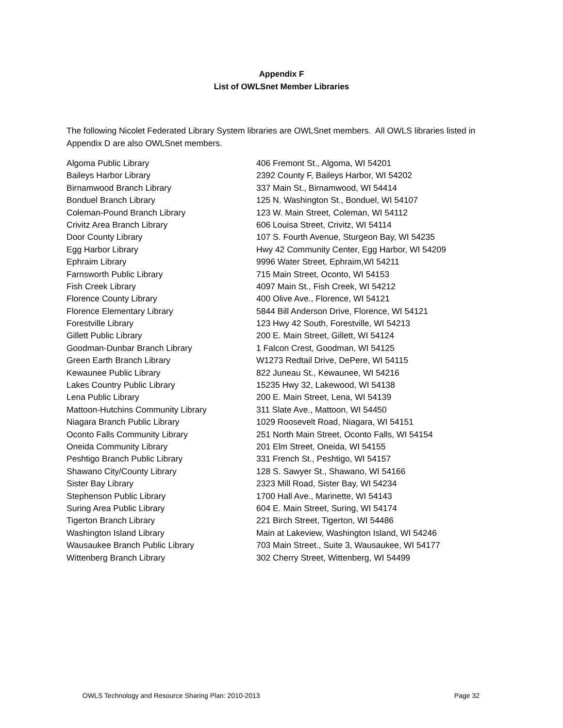Appendix F
List of OWLSnet Member Libraries
The following Nicolet Federated Library System libraries are OWLSnet members. All OWLS libraries listed in Appendix D are also OWLSnet members.
| Algoma Public Library | 406 Fremont St., Algoma, WI 54201 |
| Baileys Harbor Library | 2392 County F, Baileys Harbor, WI 54202 |
| Birnamwood Branch Library | 337 Main St., Birnamwood, WI 54414 |
| Bonduel Branch Library | 125 N. Washington St., Bonduel, WI 54107 |
| Coleman-Pound Branch Library | 123 W. Main Street, Coleman, WI 54112 |
| Crivitz Area Branch Library | 606 Louisa Street, Crivitz, WI 54114 |
| Door County Library | 107 S. Fourth Avenue, Sturgeon Bay, WI 54235 |
| Egg Harbor Library | Hwy 42 Community Center, Egg Harbor, WI 54209 |
| Ephraim Library | 9996 Water Street, Ephraim,WI 54211 |
| Farnsworth Public Library | 715 Main Street, Oconto, WI 54153 |
| Fish Creek Library | 4097 Main St., Fish Creek, WI 54212 |
| Florence County Library | 400 Olive Ave., Florence, WI 54121 |
| Florence Elementary Library | 5844 Bill Anderson Drive, Florence, WI 54121 |
| Forestville Library | 123 Hwy 42 South, Forestville, WI 54213 |
| Gillett Public Library | 200 E. Main Street, Gillett, WI 54124 |
| Goodman-Dunbar Branch Library | 1 Falcon Crest, Goodman, WI 54125 |
| Green Earth Branch Library | W1273 Redtail Drive, DePere, WI 54115 |
| Kewaunee Public Library | 822 Juneau St., Kewaunee, WI 54216 |
| Lakes Country Public Library | 15235 Hwy 32, Lakewood, WI 54138 |
| Lena Public Library | 200 E. Main Street, Lena, WI 54139 |
| Mattoon-Hutchins Community Library | 311 Slate Ave., Mattoon, WI 54450 |
| Niagara Branch Public Library | 1029 Roosevelt Road, Niagara, WI 54151 |
| Oconto Falls Community Library | 251 North Main Street, Oconto Falls, WI 54154 |
| Oneida Community Library | 201 Elm Street, Oneida, WI 54155 |
| Peshtigo Branch Public Library | 331 French St., Peshtigo, WI 54157 |
| Shawano City/County Library | 128 S. Sawyer St., Shawano, WI 54166 |
| Sister Bay Library | 2323 Mill Road, Sister Bay, WI 54234 |
| Stephenson Public Library | 1700 Hall Ave., Marinette, WI 54143 |
| Suring Area Public Library | 604 E. Main Street, Suring, WI 54174 |
| Tigerton Branch Library | 221 Birch Street, Tigerton, WI 54486 |
| Washington Island Library | Main at Lakeview, Washington Island, WI 54246 |
| Wausaukee Branch Public Library | 703 Main Street., Suite 3, Wausaukee, WI 54177 |
| Wittenberg Branch Library | 302 Cherry Street, Wittenberg, WI 54499 |
OWLS Technology and Resource Sharing Plan: 2010-2013 Page 32